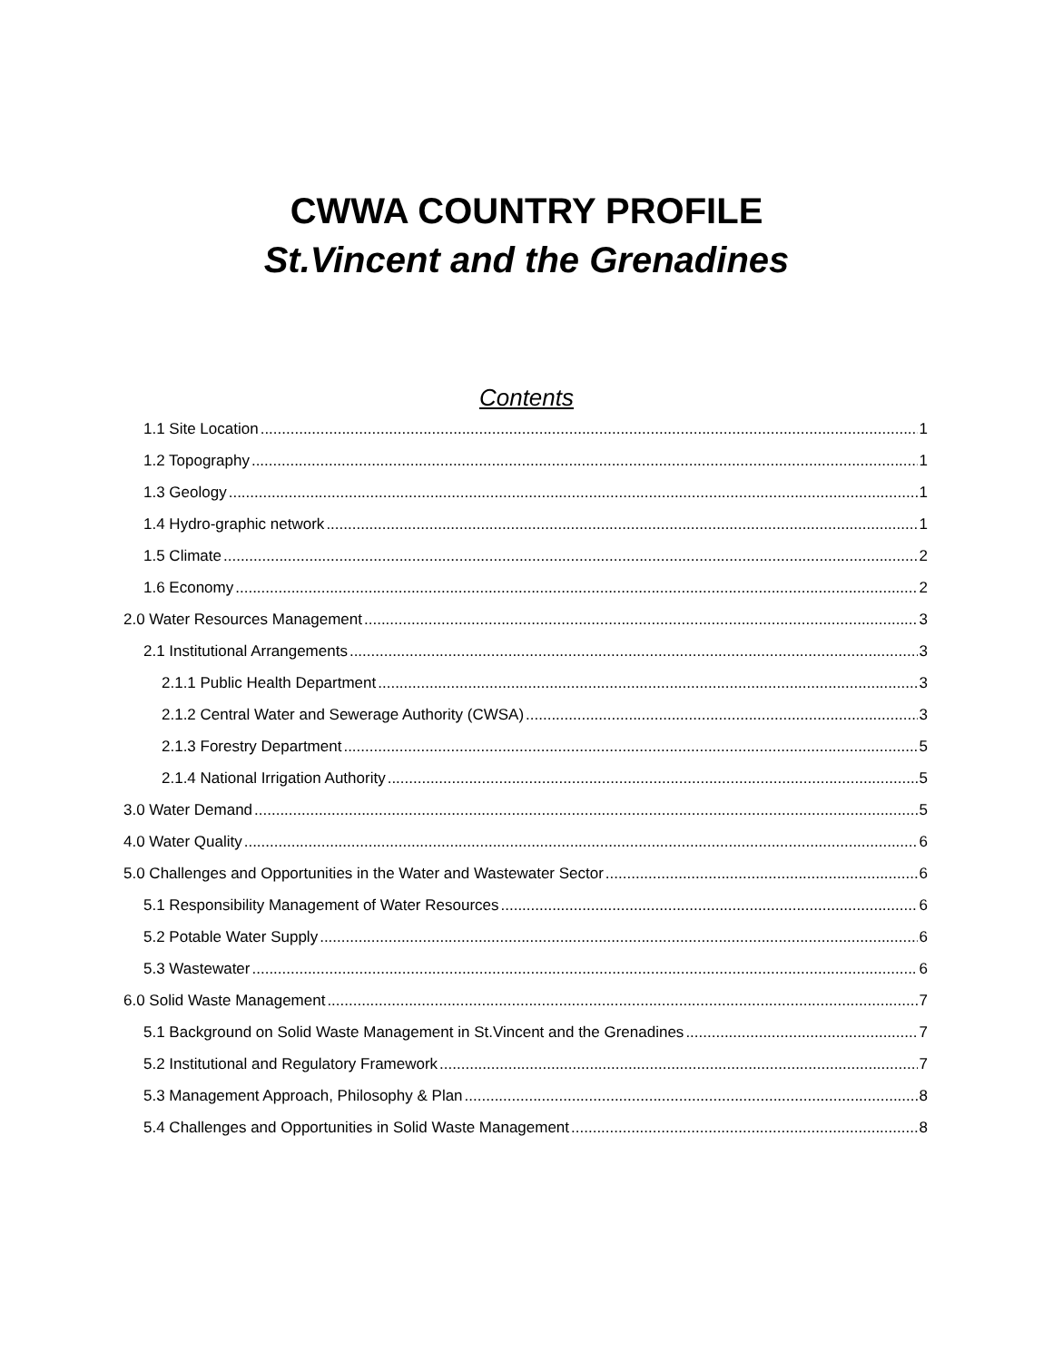CWWA COUNTRY PROFILE
St.Vincent and the Grenadines
Contents
1.1 Site Location 1
1.2 Topography 1
1.3 Geology 1
1.4 Hydro-graphic network 1
1.5 Climate 2
1.6 Economy 2
2.0 Water Resources Management 3
2.1 Institutional Arrangements 3
2.1.1 Public Health Department 3
2.1.2 Central Water and Sewerage Authority (CWSA) 3
2.1.3 Forestry Department 5
2.1.4 National Irrigation Authority 5
3.0 Water Demand 5
4.0 Water Quality 6
5.0 Challenges and Opportunities in the Water and Wastewater Sector 6
5.1 Responsibility Management of Water Resources 6
5.2 Potable Water Supply 6
5.3 Wastewater 6
6.0 Solid Waste Management 7
5.1 Background on Solid Waste Management in St.Vincent and the Grenadines 7
5.2 Institutional and Regulatory Framework 7
5.3 Management Approach, Philosophy & Plan 8
5.4 Challenges and Opportunities in Solid Waste Management 8